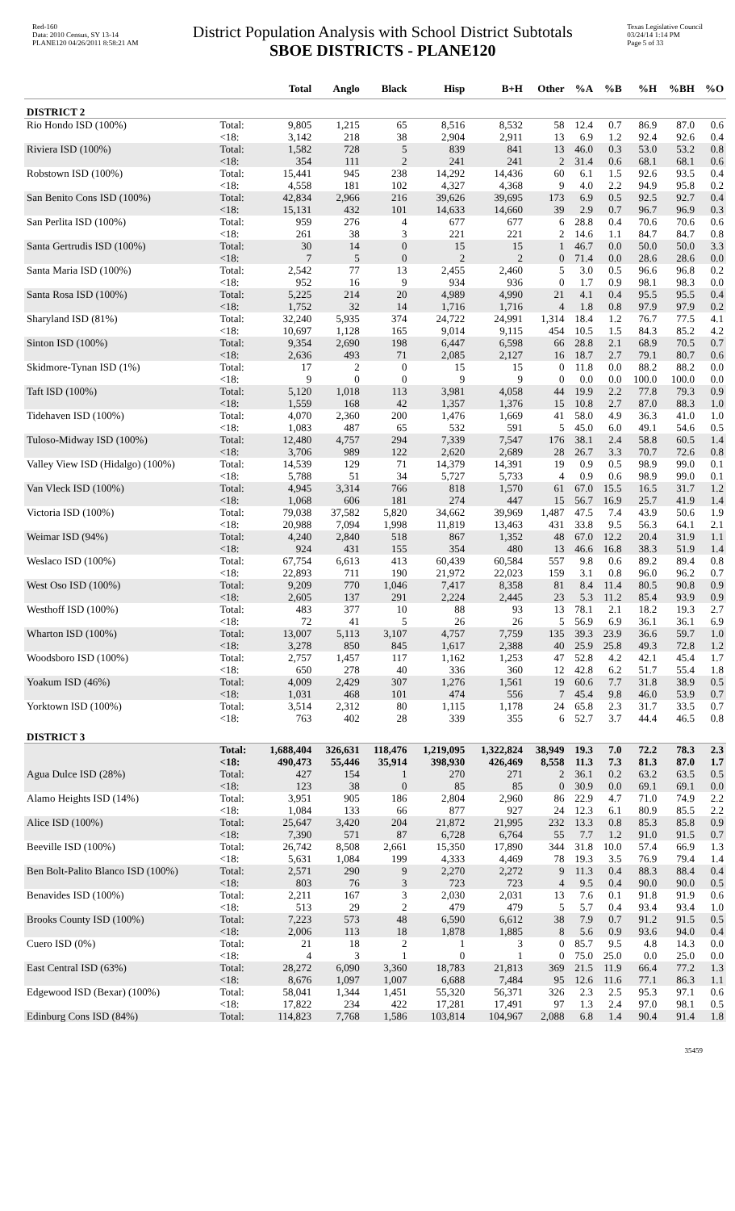Red-160
Data: 2010 Census, SY 13-14
PLANE120 04/26/2011 8:58:21 AM
District Population Analysis with School District Subtotals
SBOE DISTRICTS - PLANE120
Texas Legislative Council
03/24/14 1:14 PM
Page 5 of 33
| | | Total | Anglo | Black | Hisp | B+H | Other | %A | %B | %H | %BH | %O |
| --- | --- | --- | --- | --- | --- | --- | --- | --- | --- | --- | --- | --- |
| DISTRICT 2 | | | | | | | | | | | | |
| Rio Hondo ISD (100%) | Total: | 9,805 | 1,215 | 65 | 8,516 | 8,532 | 58 | 12.4 | 0.7 | 86.9 | 87.0 | 0.6 |
| | <18: | 3,142 | 218 | 38 | 2,904 | 2,911 | 13 | 6.9 | 1.2 | 92.4 | 92.6 | 0.4 |
| Riviera ISD (100%) | Total: | 1,582 | 728 | 5 | 839 | 841 | 13 | 46.0 | 0.3 | 53.0 | 53.2 | 0.8 |
| | <18: | 354 | 111 | 2 | 241 | 241 | 2 | 31.4 | 0.6 | 68.1 | 68.1 | 0.6 |
| Robstown ISD (100%) | Total: | 15,441 | 945 | 238 | 14,292 | 14,436 | 60 | 6.1 | 1.5 | 92.6 | 93.5 | 0.4 |
| | <18: | 4,558 | 181 | 102 | 4,327 | 4,368 | 9 | 4.0 | 2.2 | 94.9 | 95.8 | 0.2 |
| San Benito Cons ISD (100%) | Total: | 42,834 | 2,966 | 216 | 39,626 | 39,695 | 173 | 6.9 | 0.5 | 92.5 | 92.7 | 0.4 |
| | <18: | 15,131 | 432 | 101 | 14,633 | 14,660 | 39 | 2.9 | 0.7 | 96.7 | 96.9 | 0.3 |
| San Perlita ISD (100%) | Total: | 959 | 276 | 4 | 677 | 677 | 6 | 28.8 | 0.4 | 70.6 | 70.6 | 0.6 |
| | <18: | 261 | 38 | 3 | 221 | 221 | 2 | 14.6 | 1.1 | 84.7 | 84.7 | 0.8 |
| Santa Gertrudis ISD (100%) | Total: | 30 | 14 | 0 | 15 | 15 | 1 | 46.7 | 0.0 | 50.0 | 50.0 | 3.3 |
| | <18: | 7 | 5 | 0 | 2 | 2 | 0 | 71.4 | 0.0 | 28.6 | 28.6 | 0.0 |
| Santa Maria ISD (100%) | Total: | 2,542 | 77 | 13 | 2,455 | 2,460 | 5 | 3.0 | 0.5 | 96.6 | 96.8 | 0.2 |
| | <18: | 952 | 16 | 9 | 934 | 936 | 0 | 1.7 | 0.9 | 98.1 | 98.3 | 0.0 |
| Santa Rosa ISD (100%) | Total: | 5,225 | 214 | 20 | 4,989 | 4,990 | 21 | 4.1 | 0.4 | 95.5 | 95.5 | 0.4 |
| | <18: | 1,752 | 32 | 14 | 1,716 | 1,716 | 4 | 1.8 | 0.8 | 97.9 | 97.9 | 0.2 |
| Sharyland ISD (81%) | Total: | 32,240 | 5,935 | 374 | 24,722 | 24,991 | 1,314 | 18.4 | 1.2 | 76.7 | 77.5 | 4.1 |
| | <18: | 10,697 | 1,128 | 165 | 9,014 | 9,115 | 454 | 10.5 | 1.5 | 84.3 | 85.2 | 4.2 |
| Sinton ISD (100%) | Total: | 9,354 | 2,690 | 198 | 6,447 | 6,598 | 66 | 28.8 | 2.1 | 68.9 | 70.5 | 0.7 |
| | <18: | 2,636 | 493 | 71 | 2,085 | 2,127 | 16 | 18.7 | 2.7 | 79.1 | 80.7 | 0.6 |
| Skidmore-Tynan ISD (1%) | Total: | 17 | 2 | 0 | 15 | 15 | 0 | 11.8 | 0.0 | 88.2 | 88.2 | 0.0 |
| | <18: | 9 | 0 | 0 | 9 | 9 | 0 | 0.0 | 0.0 | 100.0 | 100.0 | 0.0 |
| Taft ISD (100%) | Total: | 5,120 | 1,018 | 113 | 3,981 | 4,058 | 44 | 19.9 | 2.2 | 77.8 | 79.3 | 0.9 |
| | <18: | 1,559 | 168 | 42 | 1,357 | 1,376 | 15 | 10.8 | 2.7 | 87.0 | 88.3 | 1.0 |
| Tidehaven ISD (100%) | Total: | 4,070 | 2,360 | 200 | 1,476 | 1,669 | 41 | 58.0 | 4.9 | 36.3 | 41.0 | 1.0 |
| | <18: | 1,083 | 487 | 65 | 532 | 591 | 5 | 45.0 | 6.0 | 49.1 | 54.6 | 0.5 |
| Tuloso-Midway ISD (100%) | Total: | 12,480 | 4,757 | 294 | 7,339 | 7,547 | 176 | 38.1 | 2.4 | 58.8 | 60.5 | 1.4 |
| | <18: | 3,706 | 989 | 122 | 2,620 | 2,689 | 28 | 26.7 | 3.3 | 70.7 | 72.6 | 0.8 |
| Valley View ISD (Hidalgo) (100%) | Total: | 14,539 | 129 | 71 | 14,379 | 14,391 | 19 | 0.9 | 0.5 | 98.9 | 99.0 | 0.1 |
| | <18: | 5,788 | 51 | 34 | 5,727 | 5,733 | 4 | 0.9 | 0.6 | 98.9 | 99.0 | 0.1 |
| Van Vleck ISD (100%) | Total: | 4,945 | 3,314 | 766 | 818 | 1,570 | 61 | 67.0 | 15.5 | 16.5 | 31.7 | 1.2 |
| | <18: | 1,068 | 606 | 181 | 274 | 447 | 15 | 56.7 | 16.9 | 25.7 | 41.9 | 1.4 |
| Victoria ISD (100%) | Total: | 79,038 | 37,582 | 5,820 | 34,662 | 39,969 | 1,487 | 47.5 | 7.4 | 43.9 | 50.6 | 1.9 |
| | <18: | 20,988 | 7,094 | 1,998 | 11,819 | 13,463 | 431 | 33.8 | 9.5 | 56.3 | 64.1 | 2.1 |
| Weimar ISD (94%) | Total: | 4,240 | 2,840 | 518 | 867 | 1,352 | 48 | 67.0 | 12.2 | 20.4 | 31.9 | 1.1 |
| | <18: | 924 | 431 | 155 | 354 | 480 | 13 | 46.6 | 16.8 | 38.3 | 51.9 | 1.4 |
| Weslaco ISD (100%) | Total: | 67,754 | 6,613 | 413 | 60,439 | 60,584 | 557 | 9.8 | 0.6 | 89.2 | 89.4 | 0.8 |
| | <18: | 22,893 | 711 | 190 | 21,972 | 22,023 | 159 | 3.1 | 0.8 | 96.0 | 96.2 | 0.7 |
| West Oso ISD (100%) | Total: | 9,209 | 770 | 1,046 | 7,417 | 8,358 | 81 | 8.4 | 11.4 | 80.5 | 90.8 | 0.9 |
| | <18: | 2,605 | 137 | 291 | 2,224 | 2,445 | 23 | 5.3 | 11.2 | 85.4 | 93.9 | 0.9 |
| Westhoff ISD (100%) | Total: | 483 | 377 | 10 | 88 | 93 | 13 | 78.1 | 2.1 | 18.2 | 19.3 | 2.7 |
| | <18: | 72 | 41 | 5 | 26 | 26 | 5 | 56.9 | 6.9 | 36.1 | 36.1 | 6.9 |
| Wharton ISD (100%) | Total: | 13,007 | 5,113 | 3,107 | 4,757 | 7,759 | 135 | 39.3 | 23.9 | 36.6 | 59.7 | 1.0 |
| | <18: | 3,278 | 850 | 845 | 1,617 | 2,388 | 40 | 25.9 | 25.8 | 49.3 | 72.8 | 1.2 |
| Woodsboro ISD (100%) | Total: | 2,757 | 1,457 | 117 | 1,162 | 1,253 | 47 | 52.8 | 4.2 | 42.1 | 45.4 | 1.7 |
| | <18: | 650 | 278 | 40 | 336 | 360 | 12 | 42.8 | 6.2 | 51.7 | 55.4 | 1.8 |
| Yoakum ISD (46%) | Total: | 4,009 | 2,429 | 307 | 1,276 | 1,561 | 19 | 60.6 | 7.7 | 31.8 | 38.9 | 0.5 |
| | <18: | 1,031 | 468 | 101 | 474 | 556 | 7 | 45.4 | 9.8 | 46.0 | 53.9 | 0.7 |
| Yorktown ISD (100%) | Total: | 3,514 | 2,312 | 80 | 1,115 | 1,178 | 24 | 65.8 | 2.3 | 31.7 | 33.5 | 0.7 |
| | <18: | 763 | 402 | 28 | 339 | 355 | 6 | 52.7 | 3.7 | 44.4 | 46.5 | 0.8 |
| DISTRICT 3 | | | | | | | | | | | | |
| | Total: | 1,688,404 | 326,631 | 118,476 | 1,219,095 | 1,322,824 | 38,949 | 19.3 | 7.0 | 72.2 | 78.3 | 2.3 |
| | <18: | 490,473 | 55,446 | 35,914 | 398,930 | 426,469 | 8,558 | 11.3 | 7.3 | 81.3 | 87.0 | 1.7 |
| Agua Dulce ISD (28%) | Total: | 427 | 154 | 1 | 270 | 271 | 2 | 36.1 | 0.2 | 63.2 | 63.5 | 0.5 |
| | <18: | 123 | 38 | 0 | 85 | 85 | 0 | 30.9 | 0.0 | 69.1 | 69.1 | 0.0 |
| Alamo Heights ISD (14%) | Total: | 3,951 | 905 | 186 | 2,804 | 2,960 | 86 | 22.9 | 4.7 | 71.0 | 74.9 | 2.2 |
| | <18: | 1,084 | 133 | 66 | 877 | 927 | 24 | 12.3 | 6.1 | 80.9 | 85.5 | 2.2 |
| Alice ISD (100%) | Total: | 25,647 | 3,420 | 204 | 21,872 | 21,995 | 232 | 13.3 | 0.8 | 85.3 | 85.8 | 0.9 |
| | <18: | 7,390 | 571 | 87 | 6,728 | 6,764 | 55 | 7.7 | 1.2 | 91.0 | 91.5 | 0.7 |
| Beeville ISD (100%) | Total: | 26,742 | 8,508 | 2,661 | 15,350 | 17,890 | 344 | 31.8 | 10.0 | 57.4 | 66.9 | 1.3 |
| | <18: | 5,631 | 1,084 | 199 | 4,333 | 4,469 | 78 | 19.3 | 3.5 | 76.9 | 79.4 | 1.4 |
| Ben Bolt-Palito Blanco ISD (100%) | Total: | 2,571 | 290 | 9 | 2,270 | 2,272 | 9 | 11.3 | 0.4 | 88.3 | 88.4 | 0.4 |
| | <18: | 803 | 76 | 3 | 723 | 723 | 4 | 9.5 | 0.4 | 90.0 | 90.0 | 0.5 |
| Benavides ISD (100%) | Total: | 2,211 | 167 | 3 | 2,030 | 2,031 | 13 | 7.6 | 0.1 | 91.8 | 91.9 | 0.6 |
| | <18: | 513 | 29 | 2 | 479 | 479 | 5 | 5.7 | 0.4 | 93.4 | 93.4 | 1.0 |
| Brooks County ISD (100%) | Total: | 7,223 | 573 | 48 | 6,590 | 6,612 | 38 | 7.9 | 0.7 | 91.2 | 91.5 | 0.5 |
| | <18: | 2,006 | 113 | 18 | 1,878 | 1,885 | 8 | 5.6 | 0.9 | 93.6 | 94.0 | 0.4 |
| Cuero ISD (0%) | Total: | 21 | 18 | 2 | 1 | 3 | 0 | 85.7 | 9.5 | 4.8 | 14.3 | 0.0 |
| | <18: | 4 | 3 | 1 | 0 | 1 | 0 | 75.0 | 25.0 | 0.0 | 25.0 | 0.0 |
| East Central ISD (63%) | Total: | 28,272 | 6,090 | 3,360 | 18,783 | 21,813 | 369 | 21.5 | 11.9 | 66.4 | 77.2 | 1.3 |
| | <18: | 8,676 | 1,097 | 1,007 | 6,688 | 7,484 | 95 | 12.6 | 11.6 | 77.1 | 86.3 | 1.1 |
| Edgewood ISD (Bexar) (100%) | Total: | 58,041 | 1,344 | 1,451 | 55,320 | 56,371 | 326 | 2.3 | 2.5 | 95.3 | 97.1 | 0.6 |
| | <18: | 17,822 | 234 | 422 | 17,281 | 17,491 | 97 | 1.3 | 2.4 | 97.0 | 98.1 | 0.5 |
| Edinburg Cons ISD (84%) | Total: | 114,823 | 7,768 | 1,586 | 103,814 | 104,967 | 2,088 | 6.8 | 1.4 | 90.4 | 91.4 | 1.8 |
35459